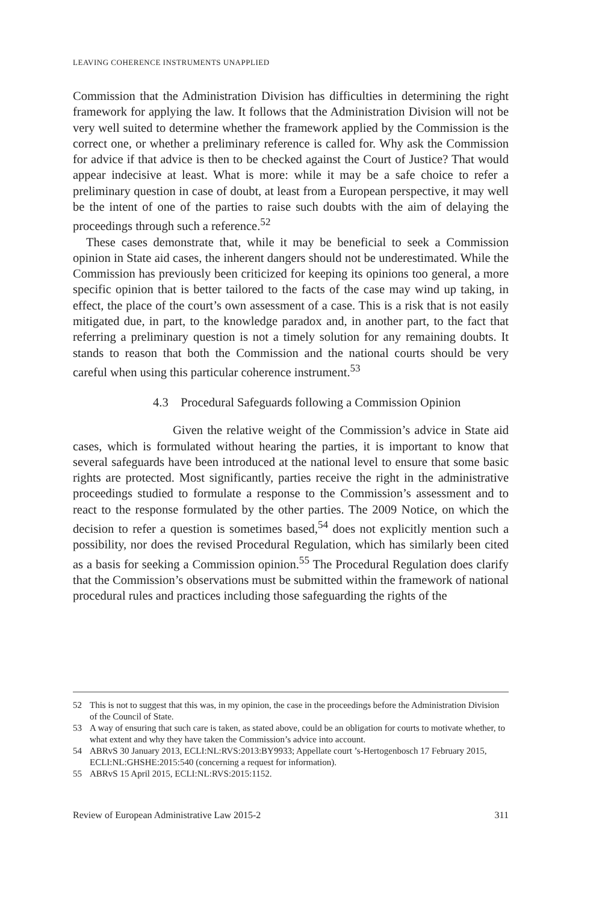LEAVING COHERENCE INSTRUMENTS UNAPPLIED
Commission that the Administration Division has difficulties in determining the right framework for applying the law. It follows that the Administration Division will not be very well suited to determine whether the framework applied by the Commission is the correct one, or whether a preliminary reference is called for. Why ask the Commission for advice if that advice is then to be checked against the Court of Justice? That would appear indecisive at least. What is more: while it may be a safe choice to refer a preliminary question in case of doubt, at least from a European perspective, it may well be the intent of one of the parties to raise such doubts with the aim of delaying the proceedings through such a reference.<sup>52</sup>
These cases demonstrate that, while it may be beneficial to seek a Commission opinion in State aid cases, the inherent dangers should not be underestimated. While the Commission has previously been criticized for keeping its opinions too general, a more specific opinion that is better tailored to the facts of the case may wind up taking, in effect, the place of the court’s own assessment of a case. This is a risk that is not easily mitigated due, in part, to the knowledge paradox and, in another part, to the fact that referring a preliminary question is not a timely solution for any remaining doubts. It stands to reason that both the Commission and the national courts should be very careful when using this particular coherence instrument.<sup>53</sup>
4.3 Procedural Safeguards following a Commission Opinion
Given the relative weight of the Commission’s advice in State aid cases, which is formulated without hearing the parties, it is important to know that several safeguards have been introduced at the national level to ensure that some basic rights are protected. Most significantly, parties receive the right in the administrative proceedings studied to formulate a response to the Commission’s assessment and to react to the response formulated by the other parties. The 2009 Notice, on which the decision to refer a question is sometimes based,<sup>54</sup> does not explicitly mention such a possibility, nor does the revised Procedural Regulation, which has similarly been cited as a basis for seeking a Commission opinion.<sup>55</sup> The Procedural Regulation does clarify that the Commission’s observations must be submitted within the framework of national procedural rules and practices including those safeguarding the rights of the
52 This is not to suggest that this was, in my opinion, the case in the proceedings before the Administration Division of the Council of State.
53 A way of ensuring that such care is taken, as stated above, could be an obligation for courts to motivate whether, to what extent and why they have taken the Commission’s advice into account.
54 ABRvS 30 January 2013, ECLI:NL:RVS:2013:BY9933; Appellate court ’s-Hertogenbosch 17 February 2015, ECLI:NL:GHSHE:2015:540 (concerning a request for information).
55 ABRvS 15 April 2015, ECLI:NL:RVS:2015:1152.
Review of European Administrative Law 2015-2 311